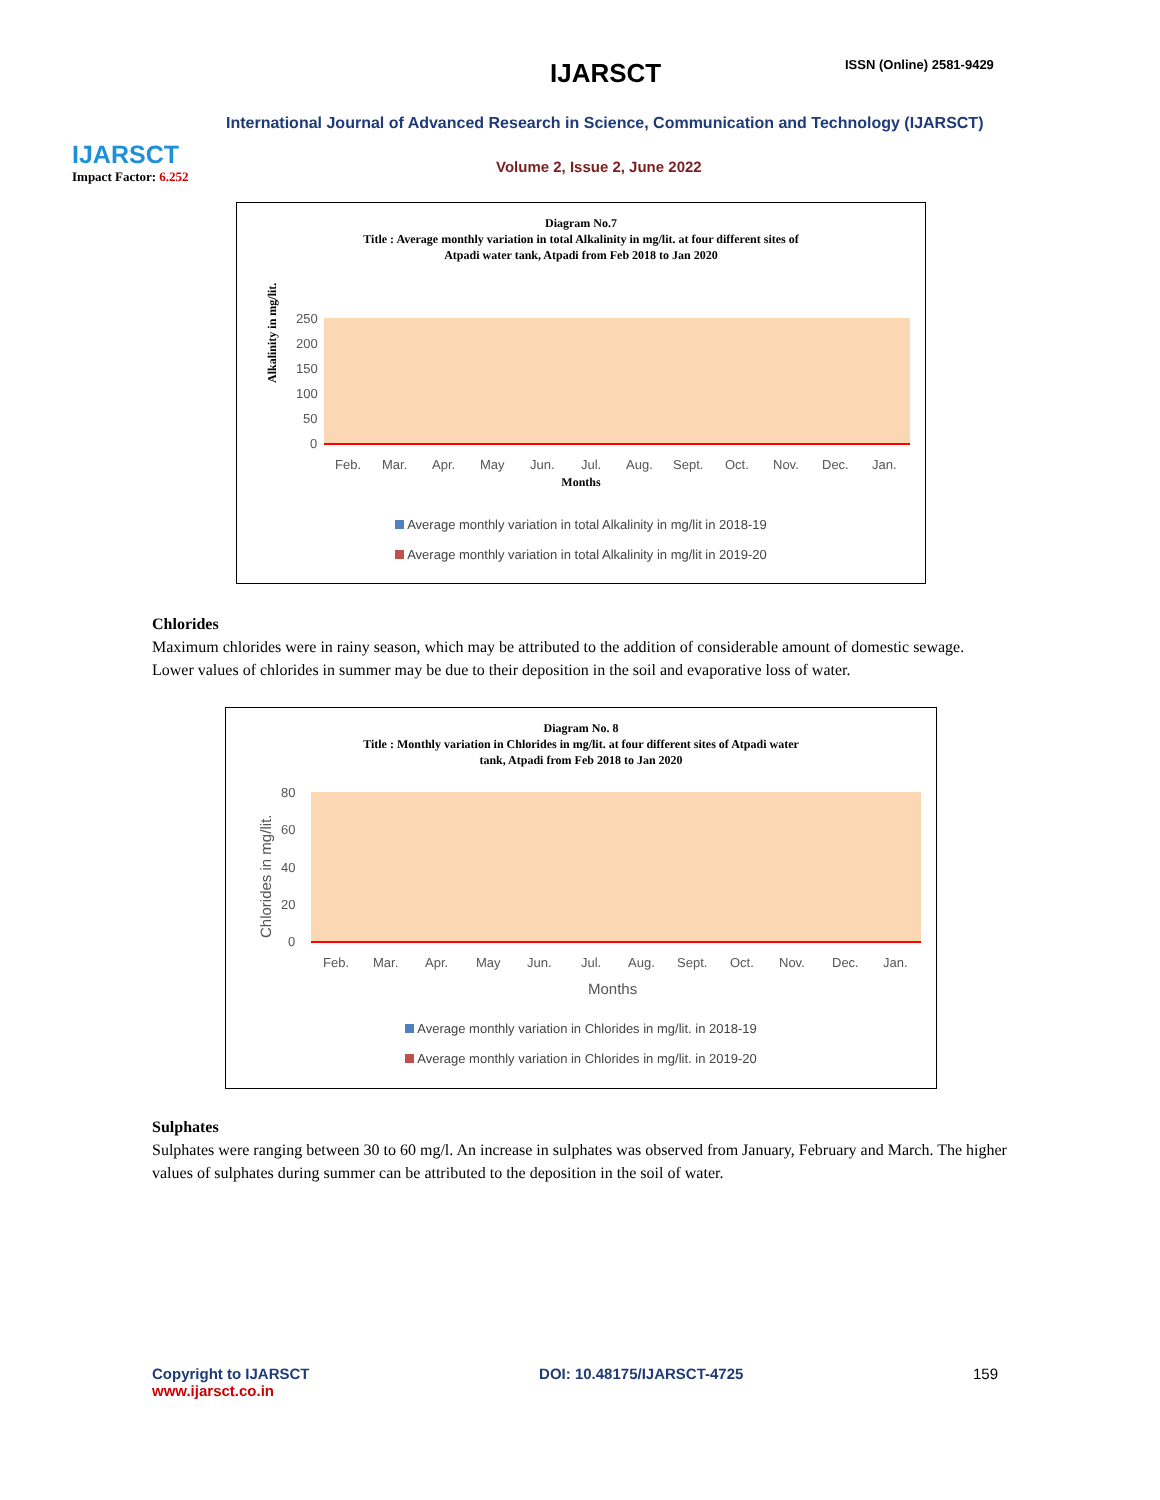IJARSCT
Impact Factor: 6.252
IJARSCT ISSN (Online) 2581-9429
International Journal of Advanced Research in Science, Communication and Technology (IJARSCT)
Volume 2, Issue 2, June 2022
Diagram No.7
Title : Average monthly variation in total Alkalinity in mg/lit. at four different sites of
Atpadi water tank, Atpadi from Feb 2018 to Jan 2020
Alkalinity in mg/lit.
250
200
150
100
50
0
Feb.
Mar.
Apr.
May
Jun.
Jul.
Aug.
Sept.
Oct.
Nov.
Dec.
Jan.
Months
Average monthly variation in total Alkalinity in mg/lit in 2018-19
Average monthly variation in total Alkalinity in mg/lit in 2019-20
Chlorides
Maximum chlorides were in rainy season, which may be attributed to the addition of considerable amount of domestic sewage. Lower values of chlorides in summer may be due to their deposition in the soil and evaporative loss of water.
Diagram No. 8
Title : Monthly variation in Chlorides in mg/lit. at four different sites of Atpadi water
tank, Atpadi from Feb 2018 to Jan 2020
Chlorides in mg/lit.
80
60
40
20
0
Feb.
Mar.
Apr.
May
Jun.
Jul.
Aug.
Sept.
Oct.
Nov.
Dec.
Jan.
Months
Average monthly variation in Chlorides in mg/lit. in 2018-19
Average monthly variation in Chlorides in mg/lit. in 2019-20
Sulphates
Sulphates were ranging between 30 to 60 mg/l. An increase in sulphates was observed from January, February and March. The higher values of sulphates during summer can be attributed to the deposition in the soil of water.
Copyright to IJARSCT
www.ijarsct.co.in
DOI: 10.48175/IJARSCT-4725 159